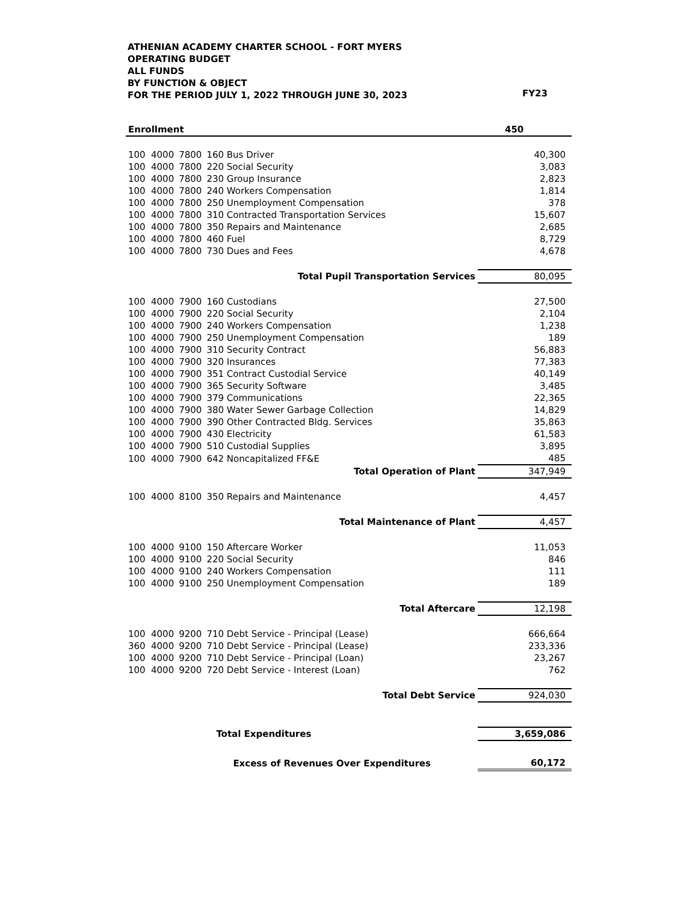ATHENIAN ACADEMY CHARTER SCHOOL - FORT MYERS
OPERATING BUDGET
ALL FUNDS
BY FUNCTION & OBJECT
FOR THE PERIOD JULY 1, 2022 THROUGH JUNE 30, 2023
| | | | | | FY23 |
| Enrollment | | | | | 450 |
| 100 | 4000 | 7800 | 160 Bus Driver | | 40,300 |
| 100 | 4000 | 7800 | 220 Social Security | | 3,083 |
| 100 | 4000 | 7800 | 230 Group Insurance | | 2,823 |
| 100 | 4000 | 7800 | 240 Workers Compensation | | 1,814 |
| 100 | 4000 | 7800 | 250 Unemployment Compensation | | 378 |
| 100 | 4000 | 7800 | 310 Contracted Transportation Services | | 15,607 |
| 100 | 4000 | 7800 | 350 Repairs and Maintenance | | 2,685 |
| 100 | 4000 | 7800 | 460 Fuel | | 8,729 |
| 100 | 4000 | 7800 | 730 Dues and Fees | | 4,678 |
| Total Pupil Transportation Services | | | | | 80,095 |
| 100 | 4000 | 7900 | 160 Custodians | | 27,500 |
| 100 | 4000 | 7900 | 220 Social Security | | 2,104 |
| 100 | 4000 | 7900 | 240 Workers Compensation | | 1,238 |
| 100 | 4000 | 7900 | 250 Unemployment Compensation | | 189 |
| 100 | 4000 | 7900 | 310 Security Contract | | 56,883 |
| 100 | 4000 | 7900 | 320 Insurances | | 77,383 |
| 100 | 4000 | 7900 | 351 Contract Custodial Service | | 40,149 |
| 100 | 4000 | 7900 | 365 Security Software | | 3,485 |
| 100 | 4000 | 7900 | 379 Communications | | 22,365 |
| 100 | 4000 | 7900 | 380 Water Sewer Garbage Collection | | 14,829 |
| 100 | 4000 | 7900 | 390 Other Contracted Bldg. Services | | 35,863 |
| 100 | 4000 | 7900 | 430 Electricity | | 61,583 |
| 100 | 4000 | 7900 | 510 Custodial Supplies | | 3,895 |
| 100 | 4000 | 7900 | 642 Noncapitalized FF&E | | 485 |
| Total Operation of Plant | | | | | 347,949 |
| 100 | 4000 | 8100 | 350 Repairs and Maintenance | | 4,457 |
| Total Maintenance of Plant | | | | | 4,457 |
| 100 | 4000 | 9100 | 150 Aftercare Worker | | 11,053 |
| 100 | 4000 | 9100 | 220 Social Security | | 846 |
| 100 | 4000 | 9100 | 240 Workers Compensation | | 111 |
| 100 | 4000 | 9100 | 250 Unemployment Compensation | | 189 |
| Total Aftercare | | | | | 12,198 |
| 100 | 4000 | 9200 | 710 Debt Service - Principal (Lease) | | 666,664 |
| 360 | 4000 | 9200 | 710 Debt Service - Principal (Lease) | | 233,336 |
| 100 | 4000 | 9200 | 710 Debt Service - Principal (Loan) | | 23,267 |
| 100 | 4000 | 9200 | 720 Debt Service - Interest (Loan) | | 762 |
| Total Debt Service | | | | | 924,030 |
| | | | | Total Expenditures | 3,659,086 |
| | | | | Excess of Revenues Over Expenditures | 60,172 |